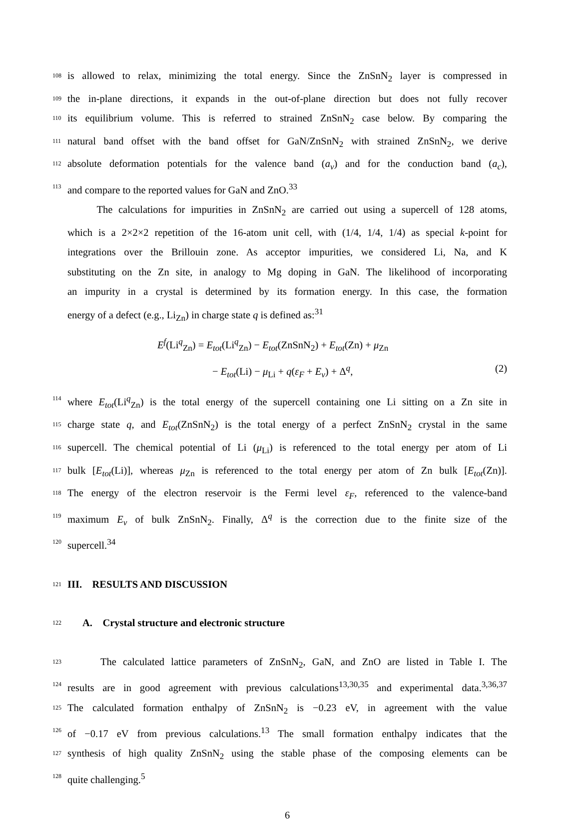108 is allowed to relax, minimizing the total energy. Since the ZnSnN<sub>2</sub> layer is compressed in
109 the in-plane directions, it expands in the out-of-plane direction but does not fully recover
110 its equilibrium volume. This is referred to strained ZnSnN<sub>2</sub> case below. By comparing the
111 natural band offset with the band offset for GaN/ZnSnN<sub>2</sub> with strained ZnSnN<sub>2</sub>, we derive
112 absolute deformation potentials for the valence band (a<sub>v</sub>) and for the conduction band (a<sub>c</sub>),
113 and compare to the reported values for GaN and ZnO.<sup>33</sup>
The calculations for impurities in ZnSnN<sub>2</sub> are carried out using a supercell of 128 atoms,
which is a 2×2×2 repetition of the 16-atom unit cell, with (1/4, 1/4, 1/4) as special k-point for
integrations over the Brillouin zone. As acceptor impurities, we considered Li, Na, and K
substituting on the Zn site, in analogy to Mg doping in GaN. The likelihood of incorporating
an impurity in a crystal is determined by its formation energy. In this case, the formation
energy of a defect (e.g., Li<sub>Zn</sub>) in charge state q is defined as:<sup>31</sup>
E<sup>f</sup>(Li<sup>q</sup><sub>Zn</sub>) = E<sub>tot</sub>(Li<sup>q</sup><sub>Zn</sub>) − E<sub>tot</sub>(ZnSnN<sub>2</sub>) + E<sub>tot</sub>(Zn) + μ<sub>Zn</sub>
− E<sub>tot</sub>(Li) − μ<sub>Li</sub> + q(ε<sub>F</sub> + E<sub>v</sub>) + Δ<sup>q</sup>, (2)
114 where E<sub>tot</sub>(Li<sup>q</sup><sub>Zn</sub>) is the total energy of the supercell containing one Li sitting on a Zn site in
115 charge state q, and E<sub>tot</sub>(ZnSnN<sub>2</sub>) is the total energy of a perfect ZnSnN<sub>2</sub> crystal in the same
116 supercell. The chemical potential of Li (μ<sub>Li</sub>) is referenced to the total energy per atom of Li
117 bulk [E<sub>tot</sub>(Li)], whereas μ<sub>Zn</sub> is referenced to the total energy per atom of Zn bulk [E<sub>tot</sub>(Zn)].
118 The energy of the electron reservoir is the Fermi level ε<sub>F</sub>, referenced to the valence-band
119 maximum E<sub>v</sub> of bulk ZnSnN<sub>2</sub>. Finally, Δ<sup>q</sup> is the correction due to the finite size of the
120 supercell.<sup>34</sup>
121
III. RESULTS AND DISCUSSION
122
A. Crystal structure and electronic structure
123 The calculated lattice parameters of ZnSnN<sub>2</sub>, GaN, and ZnO are listed in Table I. The
124 results are in good agreement with previous calculations<sup>13,30,35</sup> and experimental data.<sup>3,36,37</sup>
125 The calculated formation enthalpy of ZnSnN<sub>2</sub> is −0.23 eV, in agreement with the value
126 of −0.17 eV from previous calculations.<sup>13</sup> The small formation enthalpy indicates that the
127 synthesis of high quality ZnSnN<sub>2</sub> using the stable phase of the composing elements can be
128 quite challenging.<sup>5</sup>
6